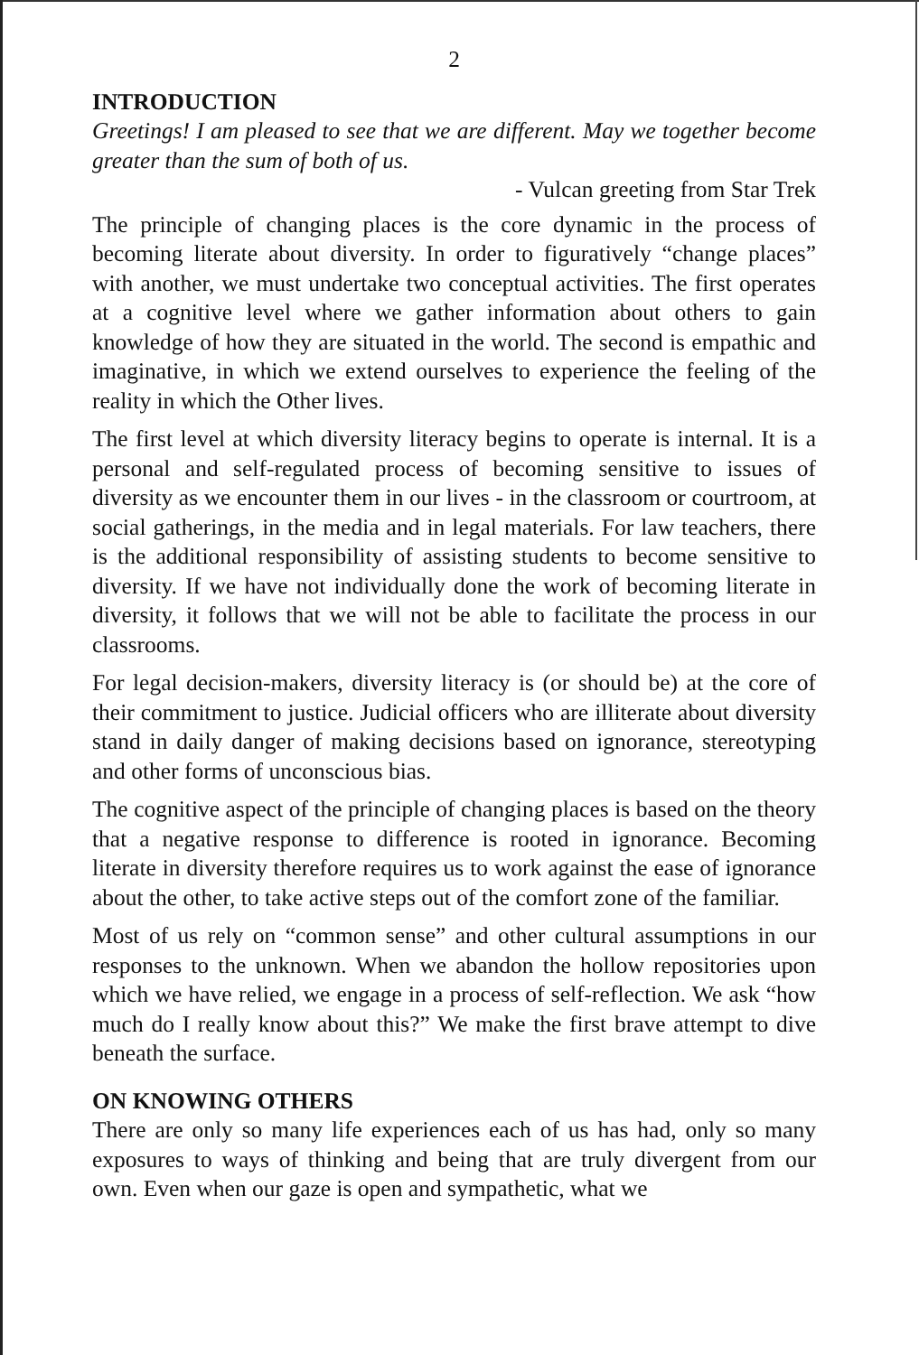2
INTRODUCTION
Greetings! I am pleased to see that we are different. May we together become greater than the sum of both of us.
- Vulcan greeting from Star Trek
The principle of changing places is the core dynamic in the process of becoming literate about diversity. In order to figuratively “change places” with another, we must undertake two conceptual activities. The first operates at a cognitive level where we gather information about others to gain knowledge of how they are situated in the world. The second is empathic and imaginative, in which we extend ourselves to experience the feeling of the reality in which the Other lives.
The first level at which diversity literacy begins to operate is internal. It is a personal and self-regulated process of becoming sensitive to issues of diversity as we encounter them in our lives - in the classroom or courtroom, at social gatherings, in the media and in legal materials. For law teachers, there is the additional responsibility of assisting students to become sensitive to diversity. If we have not individually done the work of becoming literate in diversity, it follows that we will not be able to facilitate the process in our classrooms.
For legal decision-makers, diversity literacy is (or should be) at the core of their commitment to justice. Judicial officers who are illiterate about diversity stand in daily danger of making decisions based on ignorance, stereotyping and other forms of unconscious bias.
The cognitive aspect of the principle of changing places is based on the theory that a negative response to difference is rooted in ignorance. Becoming literate in diversity therefore requires us to work against the ease of ignorance about the other, to take active steps out of the comfort zone of the familiar.
Most of us rely on “common sense” and other cultural assumptions in our responses to the unknown. When we abandon the hollow repositories upon which we have relied, we engage in a process of self-reflection. We ask “how much do I really know about this?” We make the first brave attempt to dive beneath the surface.
ON KNOWING OTHERS
There are only so many life experiences each of us has had, only so many exposures to ways of thinking and being that are truly divergent from our own. Even when our gaze is open and sympathetic, what we